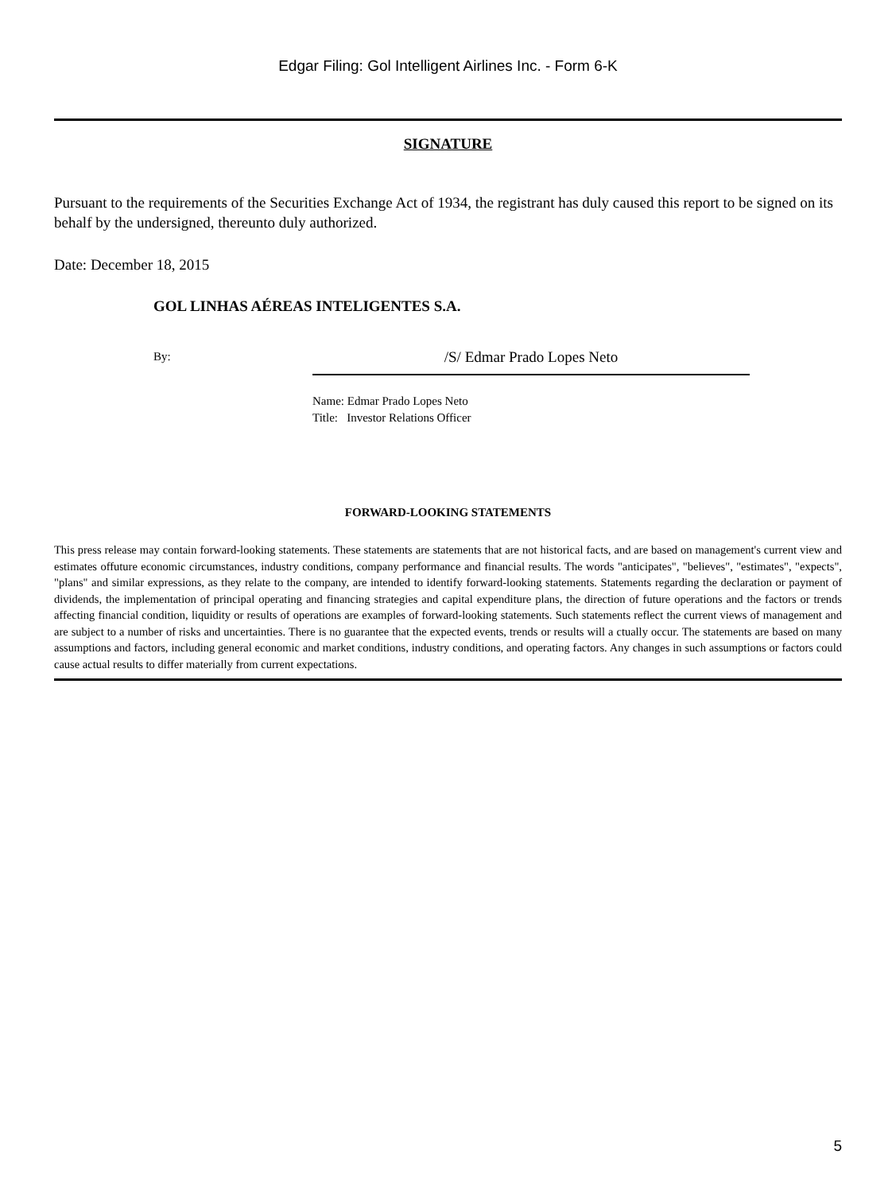Edgar Filing: Gol Intelligent Airlines Inc. - Form 6-K
SIGNATURE
Pursuant to the requirements of the Securities Exchange Act of 1934, the registrant has duly caused this report to be signed on its behalf by the undersigned, thereunto duly authorized.
Date: December 18, 2015
GOL LINHAS AÉREAS INTELIGENTES S.A.
By:
/S/ Edmar Prado Lopes Neto
Name: Edmar Prado Lopes Neto
Title: Investor Relations Officer
FORWARD-LOOKING STATEMENTS
This press release may contain forward-looking statements. These statements are statements that are not historical facts, and are based on management's current view and estimates offuture economic circumstances, industry conditions, company performance and financial results. The words "anticipates", "believes", "estimates", "expects", "plans" and similar expressions, as they relate to the company, are intended to identify forward-looking statements. Statements regarding the declaration or payment of dividends, the implementation of principal operating and financing strategies and capital expenditure plans, the direction of future operations and the factors or trends affecting financial condition, liquidity or results of operations are examples of forward-looking statements. Such statements reflect the current views of management and are subject to a number of risks and uncertainties. There is no guarantee that the expected events, trends or results will a ctually occur. The statements are based on many assumptions and factors, including general economic and market conditions, industry conditions, and operating factors. Any changes in such assumptions or factors could cause actual results to differ materially from current expectations.
5